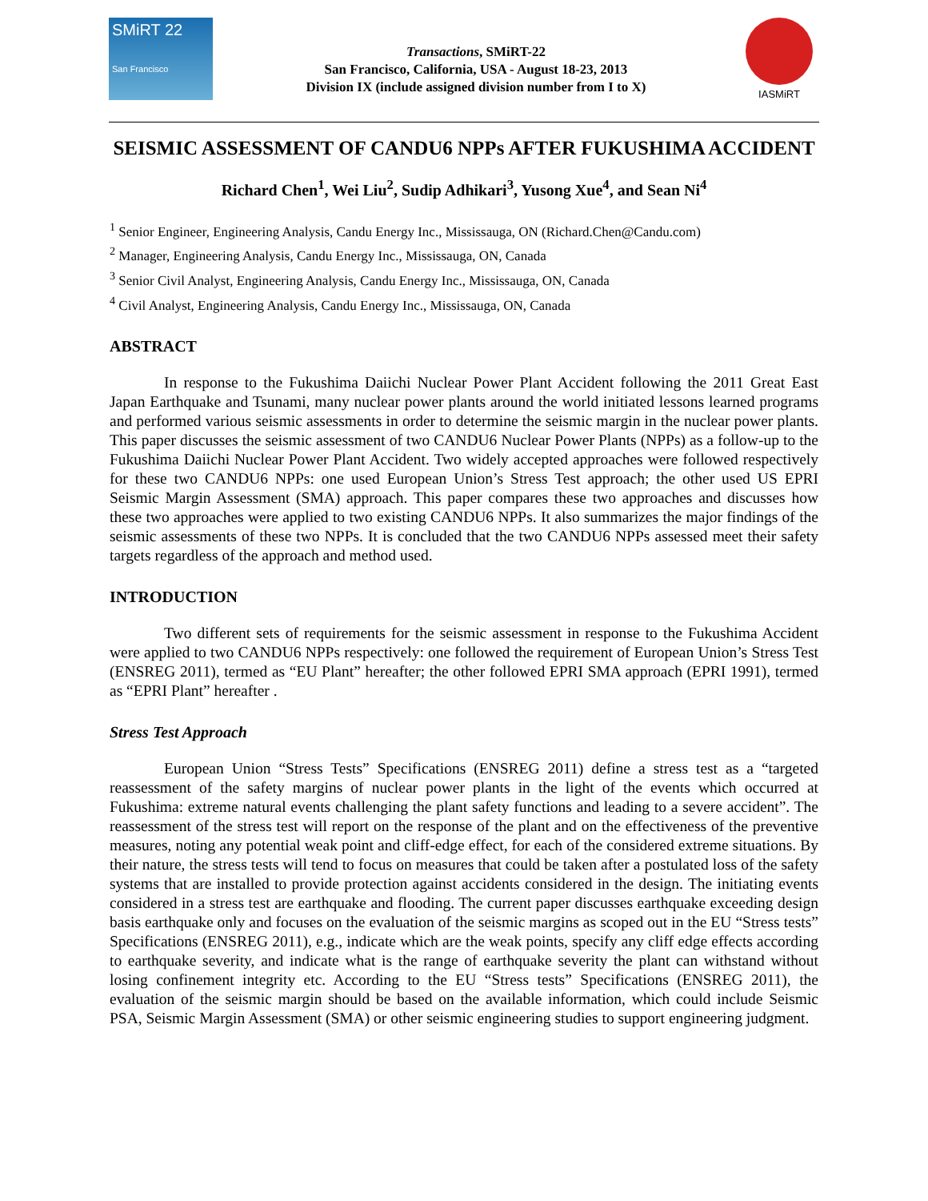SMiRT 22
San Francisco
Transactions, SMiRT-22
San Francisco, California, USA - August 18-23, 2013
Division IX (include assigned division number from I to X)
IASMiRT
SEISMIC ASSESSMENT OF CANDU6 NPPs AFTER FUKUSHIMA ACCIDENT
Richard Chen<sup>1</sup>, Wei Liu<sup>2</sup>, Sudip Adhikari<sup>3</sup>, Yusong Xue<sup>4</sup>, and Sean Ni<sup>4</sup>
<sup>1</sup> Senior Engineer, Engineering Analysis, Candu Energy Inc., Mississauga, ON (Richard.Chen@Candu.com)
<sup>2</sup> Manager, Engineering Analysis, Candu Energy Inc., Mississauga, ON, Canada
<sup>3</sup> Senior Civil Analyst, Engineering Analysis, Candu Energy Inc., Mississauga, ON, Canada
<sup>4</sup> Civil Analyst, Engineering Analysis, Candu Energy Inc., Mississauga, ON, Canada
ABSTRACT
In response to the Fukushima Daiichi Nuclear Power Plant Accident following the 2011 Great East Japan Earthquake and Tsunami, many nuclear power plants around the world initiated lessons learned programs and performed various seismic assessments in order to determine the seismic margin in the nuclear power plants. This paper discusses the seismic assessment of two CANDU6 Nuclear Power Plants (NPPs) as a follow-up to the Fukushima Daiichi Nuclear Power Plant Accident. Two widely accepted approaches were followed respectively for these two CANDU6 NPPs: one used European Union’s Stress Test approach; the other used US EPRI Seismic Margin Assessment (SMA) approach. This paper compares these two approaches and discusses how these two approaches were applied to two existing CANDU6 NPPs. It also summarizes the major findings of the seismic assessments of these two NPPs. It is concluded that the two CANDU6 NPPs assessed meet their safety targets regardless of the approach and method used.
INTRODUCTION
Two different sets of requirements for the seismic assessment in response to the Fukushima Accident were applied to two CANDU6 NPPs respectively: one followed the requirement of European Union’s Stress Test (ENSREG 2011), termed as “EU Plant” hereafter; the other followed EPRI SMA approach (EPRI 1991), termed as “EPRI Plant” hereafter .
Stress Test Approach
European Union “Stress Tests” Specifications (ENSREG 2011) define a stress test as a “targeted reassessment of the safety margins of nuclear power plants in the light of the events which occurred at Fukushima: extreme natural events challenging the plant safety functions and leading to a severe accident”. The reassessment of the stress test will report on the response of the plant and on the effectiveness of the preventive measures, noting any potential weak point and cliff-edge effect, for each of the considered extreme situations. By their nature, the stress tests will tend to focus on measures that could be taken after a postulated loss of the safety systems that are installed to provide protection against accidents considered in the design. The initiating events considered in a stress test are earthquake and flooding. The current paper discusses earthquake exceeding design basis earthquake only and focuses on the evaluation of the seismic margins as scoped out in the EU “Stress tests” Specifications (ENSREG 2011), e.g., indicate which are the weak points, specify any cliff edge effects according to earthquake severity, and indicate what is the range of earthquake severity the plant can withstand without losing confinement integrity etc. According to the EU “Stress tests” Specifications (ENSREG 2011), the evaluation of the seismic margin should be based on the available information, which could include Seismic PSA, Seismic Margin Assessment (SMA) or other seismic engineering studies to support engineering judgment.